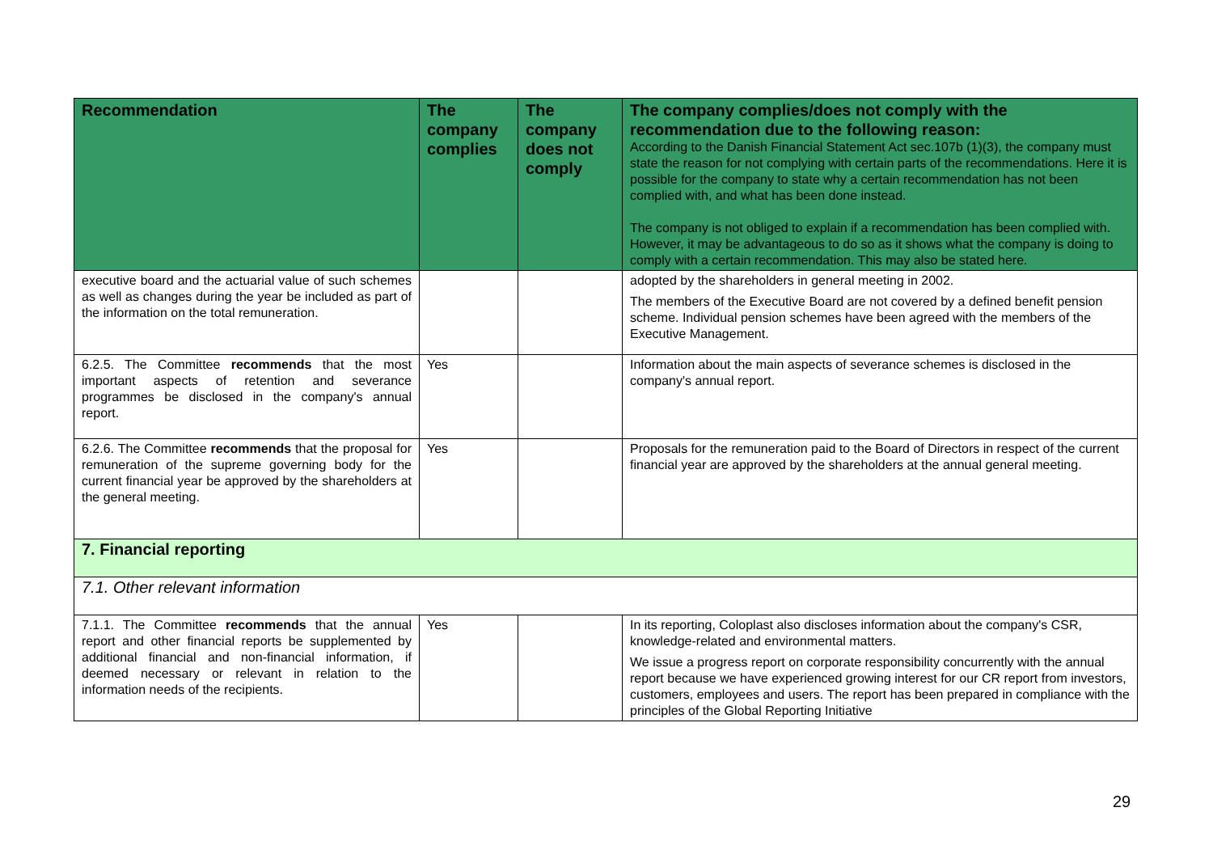| Recommendation | The company complies | The company does not comply | The company complies/does not comply with the recommendation due to the following reason: According to the Danish Financial Statement Act sec.107b (1)(3), the company must state the reason for not complying with certain parts of the recommendations. Here it is possible for the company to state why a certain recommendation has not been complied with, and what has been done instead. The company is not obliged to explain if a recommendation has been complied with. However, it may be advantageous to do so as it shows what the company is doing to comply with a certain recommendation. This may also be stated here. |
| --- | --- | --- | --- |
| executive board and the actuarial value of such schemes as well as changes during the year be included as part of the information on the total remuneration. | | | adopted by the shareholders in general meeting in 2002. The members of the Executive Board are not covered by a defined benefit pension scheme. Individual pension schemes have been agreed with the members of the Executive Management. |
| 6.2.5. The Committee recommends that the most important aspects of retention and severance programmes be disclosed in the company's annual report. | Yes | | Information about the main aspects of severance schemes is disclosed in the company's annual report. |
| 6.2.6. The Committee recommends that the proposal for remuneration of the supreme governing body for the current financial year be approved by the shareholders at the general meeting. | Yes | | Proposals for the remuneration paid to the Board of Directors in respect of the current financial year are approved by the shareholders at the annual general meeting. |
| 7. Financial reporting | | | |
| 7.1. Other relevant information | | | |
| 7.1.1. The Committee recommends that the annual report and other financial reports be supplemented by additional financial and non-financial information, if deemed necessary or relevant in relation to the information needs of the recipients. | Yes | | In its reporting, Coloplast also discloses information about the company's CSR, knowledge-related and environmental matters. We issue a progress report on corporate responsibility concurrently with the annual report because we have experienced growing interest for our CR report from investors, customers, employees and users. The report has been prepared in compliance with the principles of the Global Reporting Initiative |
29